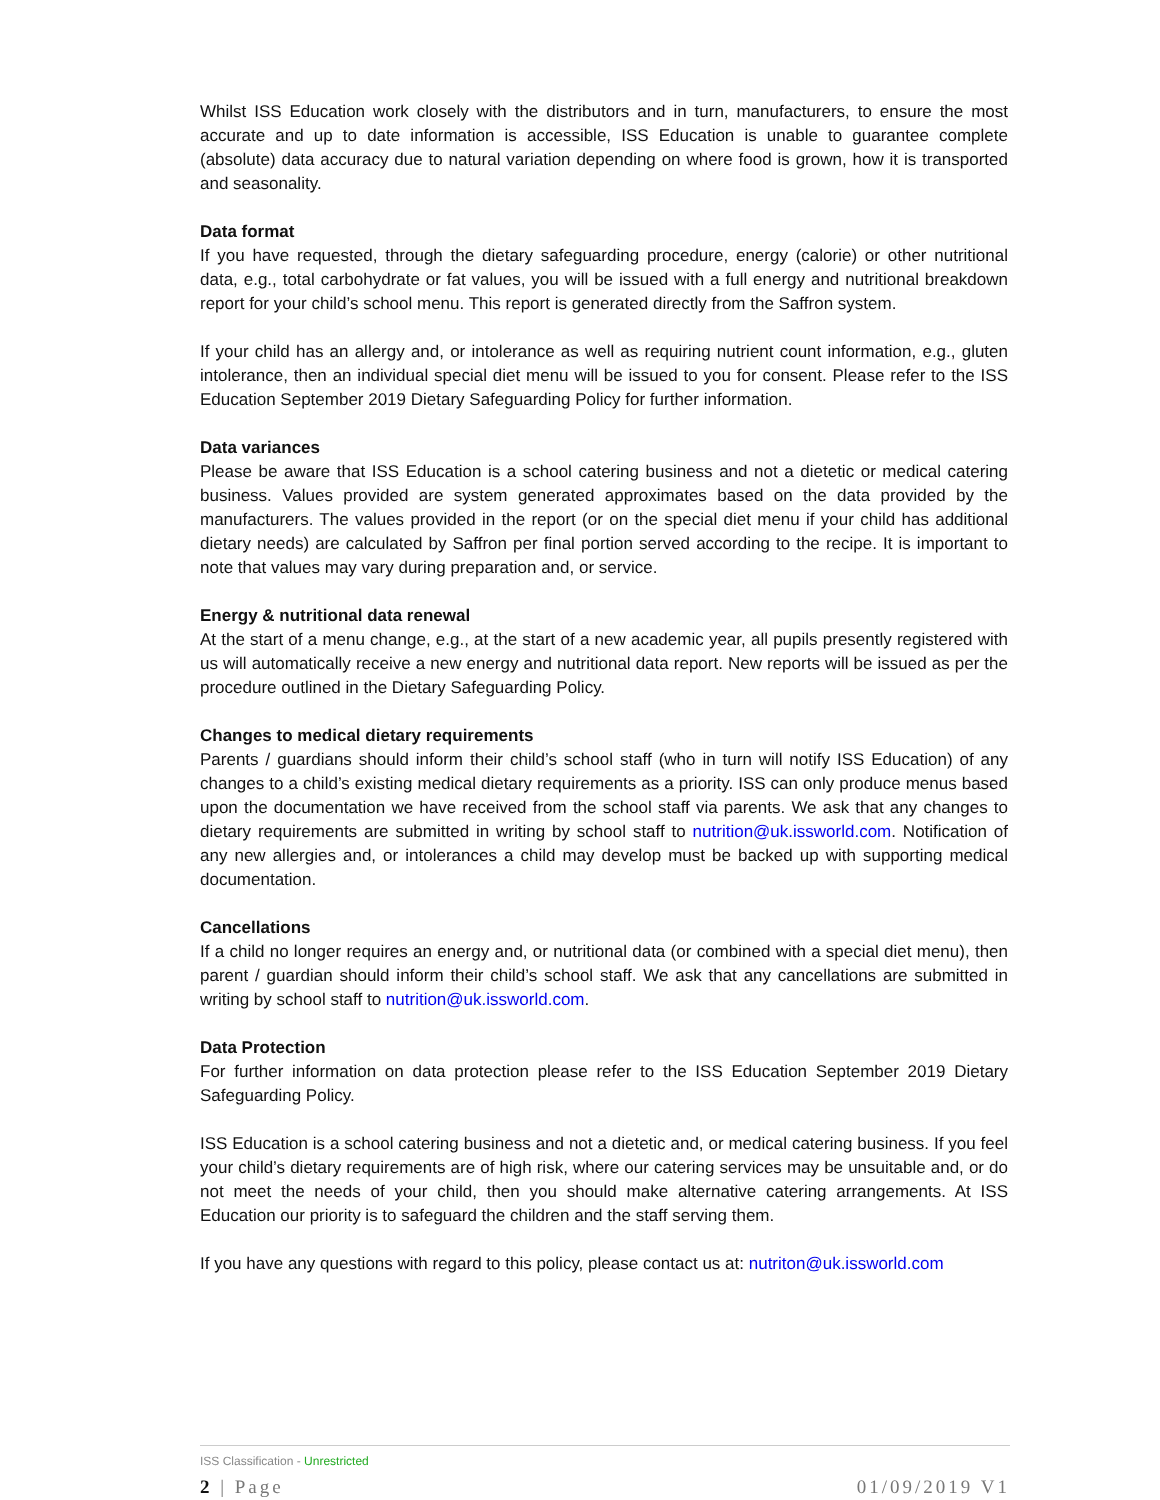Whilst ISS Education work closely with the distributors and in turn, manufacturers, to ensure the most accurate and up to date information is accessible, ISS Education is unable to guarantee complete (absolute) data accuracy due to natural variation depending on where food is grown, how it is transported and seasonality.
Data format
If you have requested, through the dietary safeguarding procedure, energy (calorie) or other nutritional data, e.g., total carbohydrate or fat values, you will be issued with a full energy and nutritional breakdown report for your child’s school menu. This report is generated directly from the Saffron system.
If your child has an allergy and, or intolerance as well as requiring nutrient count information, e.g., gluten intolerance, then an individual special diet menu will be issued to you for consent. Please refer to the ISS Education September 2019 Dietary Safeguarding Policy for further information.
Data variances
Please be aware that ISS Education is a school catering business and not a dietetic or medical catering business. Values provided are system generated approximates based on the data provided by the manufacturers. The values provided in the report (or on the special diet menu if your child has additional dietary needs) are calculated by Saffron per final portion served according to the recipe. It is important to note that values may vary during preparation and, or service.
Energy & nutritional data renewal
At the start of a menu change, e.g., at the start of a new academic year, all pupils presently registered with us will automatically receive a new energy and nutritional data report. New reports will be issued as per the procedure outlined in the Dietary Safeguarding Policy.
Changes to medical dietary requirements
Parents / guardians should inform their child’s school staff (who in turn will notify ISS Education) of any changes to a child’s existing medical dietary requirements as a priority. ISS can only produce menus based upon the documentation we have received from the school staff via parents. We ask that any changes to dietary requirements are submitted in writing by school staff to nutrition@uk.issworld.com. Notification of any new allergies and, or intolerances a child may develop must be backed up with supporting medical documentation.
Cancellations
If a child no longer requires an energy and, or nutritional data (or combined with a special diet menu), then parent / guardian should inform their child’s school staff. We ask that any cancellations are submitted in writing by school staff to nutrition@uk.issworld.com.
Data Protection
For further information on data protection please refer to the ISS Education September 2019 Dietary Safeguarding Policy.
ISS Education is a school catering business and not a dietetic and, or medical catering business. If you feel your child’s dietary requirements are of high risk, where our catering services may be unsuitable and, or do not meet the needs of your child, then you should make alternative catering arrangements. At ISS Education our priority is to safeguard the children and the staff serving them.
If you have any questions with regard to this policy, please contact us at: nutriton@uk.issworld.com
ISS Classification - Unrestricted
2 | Page 01/09/2019 V1